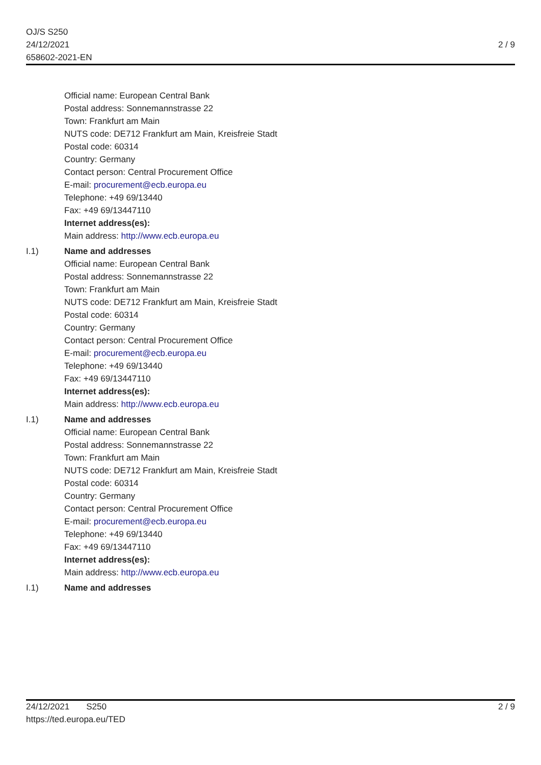OJ/S S250
24/12/2021
658602-2021-EN
2 / 9
Official name: European Central Bank
Postal address: Sonnemannstrasse 22
Town: Frankfurt am Main
NUTS code: DE712 Frankfurt am Main, Kreisfreie Stadt
Postal code: 60314
Country: Germany
Contact person: Central Procurement Office
E-mail: procurement@ecb.europa.eu
Telephone: +49 69/13440
Fax: +49 69/13447110
Internet address(es):
Main address: http://www.ecb.europa.eu
I.1) Name and addresses
Official name: European Central Bank
Postal address: Sonnemannstrasse 22
Town: Frankfurt am Main
NUTS code: DE712 Frankfurt am Main, Kreisfreie Stadt
Postal code: 60314
Country: Germany
Contact person: Central Procurement Office
E-mail: procurement@ecb.europa.eu
Telephone: +49 69/13440
Fax: +49 69/13447110
Internet address(es):
Main address: http://www.ecb.europa.eu
I.1) Name and addresses
Official name: European Central Bank
Postal address: Sonnemannstrasse 22
Town: Frankfurt am Main
NUTS code: DE712 Frankfurt am Main, Kreisfreie Stadt
Postal code: 60314
Country: Germany
Contact person: Central Procurement Office
E-mail: procurement@ecb.europa.eu
Telephone: +49 69/13440
Fax: +49 69/13447110
Internet address(es):
Main address: http://www.ecb.europa.eu
I.1) Name and addresses
24/12/2021 S250
https://ted.europa.eu/TED
2 / 9